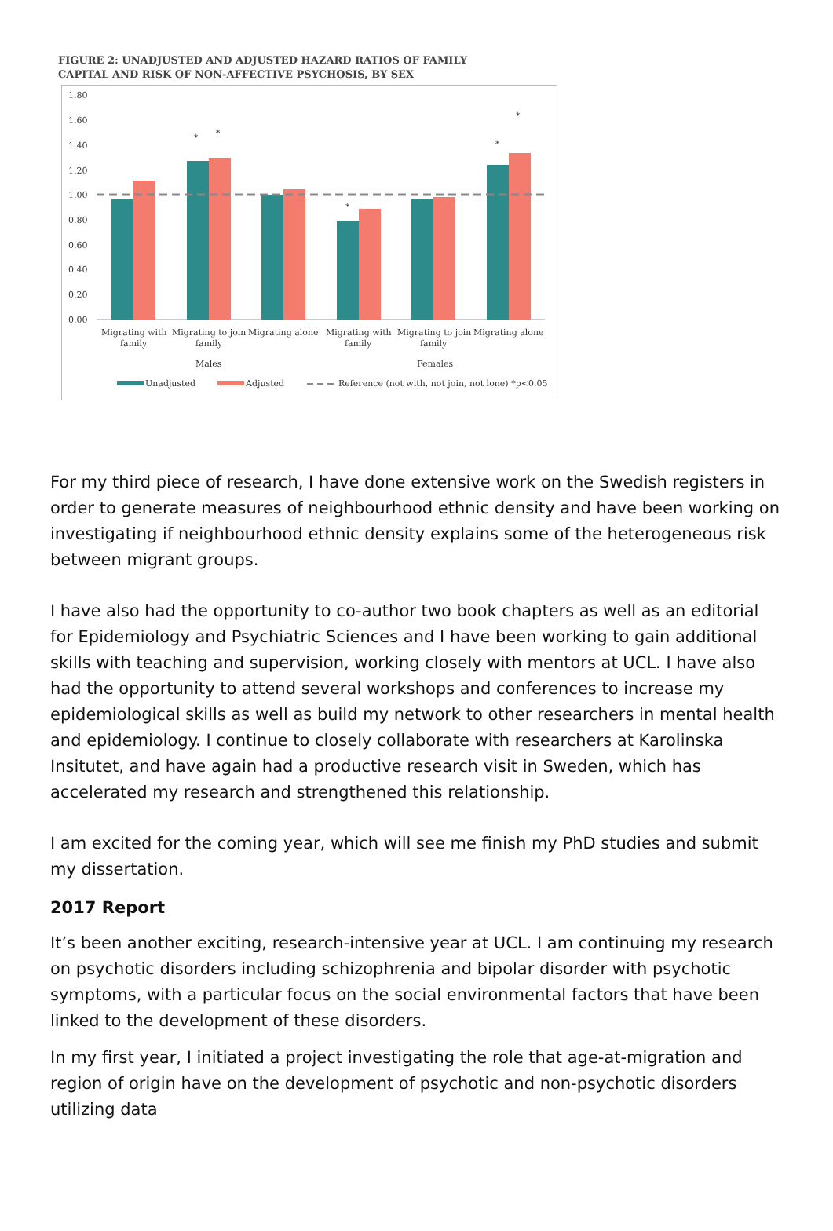FIGURE 2: UNADJUSTED AND ADJUSTED HAZARD RATIOS OF FAMILY
CAPITAL AND RISK OF NON-AFFECTIVE PSYCHOSIS, BY SEX
1.80
1.60
1.40
1.20
1.00
0.80
0.60
0.40
0.20
0.00
*
*
*
*
*
Migrating with
family
Migrating to join
family
Migrating alone
Migrating with
family
Migrating to join
family
Migrating alone
Males
Females
Unadjusted
Adjusted
Reference (not with, not join, not lone) *p<0.05
For my third piece of research, I have done extensive work on the Swedish registers in order to generate measures of neighbourhood ethnic density and have been working on investigating if neighbourhood ethnic density explains some of the heterogeneous risk between migrant groups.
I have also had the opportunity to co-author two book chapters as well as an editorial for Epidemiology and Psychiatric Sciences and I have been working to gain additional skills with teaching and supervision, working closely with mentors at UCL. I have also had the opportunity to attend several workshops and conferences to increase my epidemiological skills as well as build my network to other researchers in mental health and epidemiology. I continue to closely collaborate with researchers at Karolinska Insitutet, and have again had a productive research visit in Sweden, which has accelerated my research and strengthened this relationship.
I am excited for the coming year, which will see me finish my PhD studies and submit my dissertation.
2017 Report
It’s been another exciting, research-intensive year at UCL. I am continuing my research on psychotic disorders including schizophrenia and bipolar disorder with psychotic symptoms, with a particular focus on the social environmental factors that have been linked to the development of these disorders.
In my first year, I initiated a project investigating the role that age-at-migration and region of origin have on the development of psychotic and non-psychotic disorders utilizing data